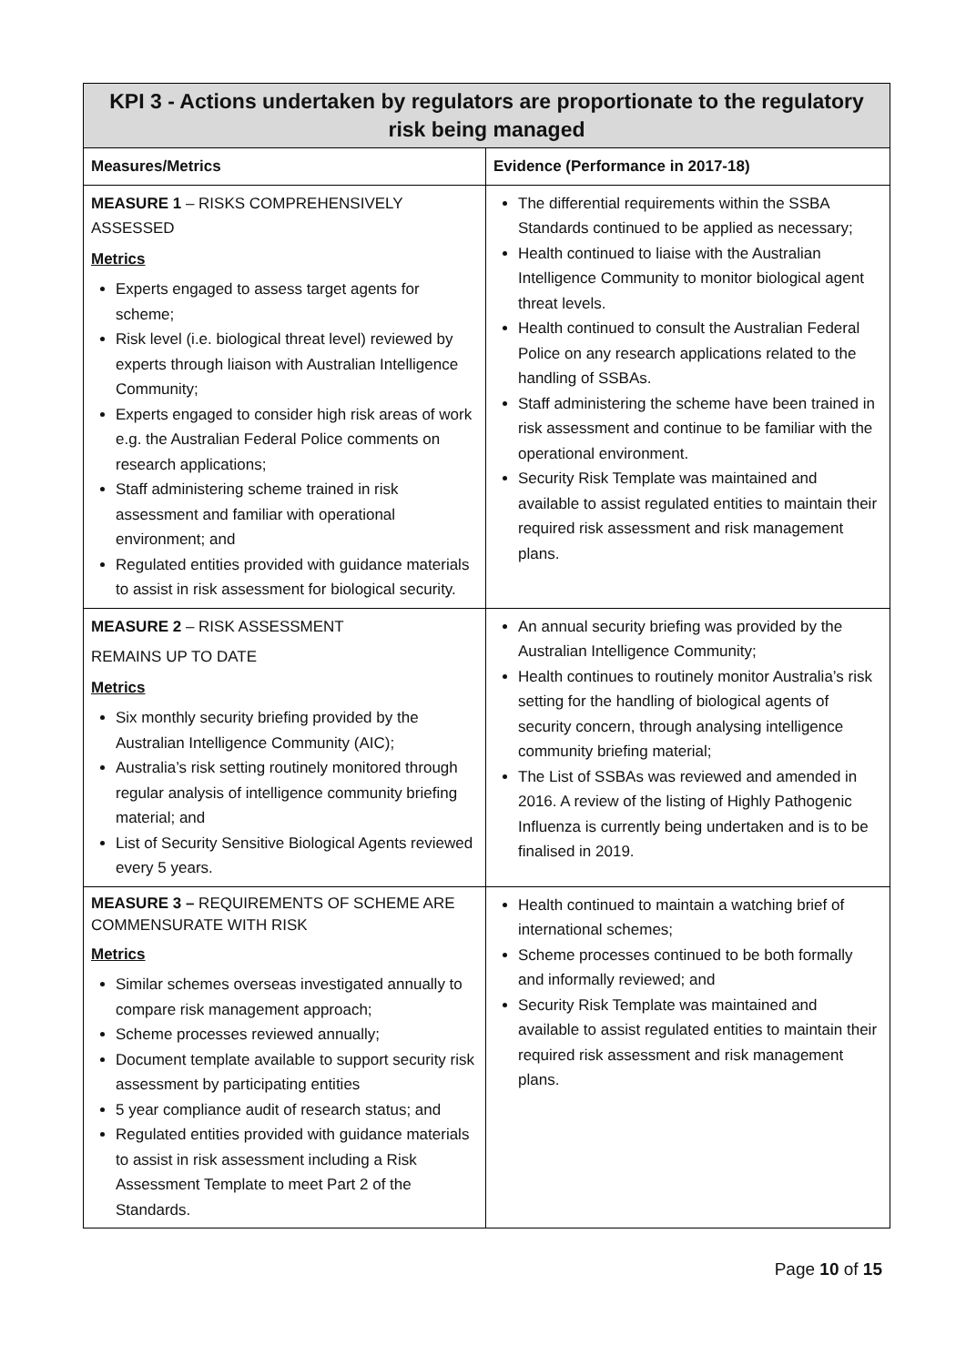| KPI 3 - Actions undertaken by regulators are proportionate to the regulatory risk being managed | |
| --- | --- |
| Measures/Metrics | Evidence (Performance in 2017-18) |
| MEASURE 1 – RISKS COMPREHENSIVELY ASSESSED Metrics Experts engaged to assess target agents for scheme; Risk level (i.e. biological threat level) reviewed by experts through liaison with Australian Intelligence Community; Experts engaged to consider high risk areas of work e.g. the Australian Federal Police comments on research applications; Staff administering scheme trained in risk assessment and familiar with operational environment; and Regulated entities provided with guidance materials to assist in risk assessment for biological security. | The differential requirements within the SSBA Standards continued to be applied as necessary; Health continued to liaise with the Australian Intelligence Community to monitor biological agent threat levels. Health continued to consult the Australian Federal Police on any research applications related to the handling of SSBAs. Staff administering the scheme have been trained in risk assessment and continue to be familiar with the operational environment. Security Risk Template was maintained and available to assist regulated entities to maintain their required risk assessment and risk management plans. |
| MEASURE 2 – RISK ASSESSMENT REMAINS UP TO DATE Metrics Six monthly security briefing provided by the Australian Intelligence Community (AIC); Australia’s risk setting routinely monitored through regular analysis of intelligence community briefing material; and List of Security Sensitive Biological Agents reviewed every 5 years. | An annual security briefing was provided by the Australian Intelligence Community; Health continues to routinely monitor Australia’s risk setting for the handling of biological agents of security concern, through analysing intelligence community briefing material; The List of SSBAs was reviewed and amended in 2016. A review of the listing of Highly Pathogenic Influenza is currently being undertaken and is to be finalised in 2019. |
| MEASURE 3 – REQUIREMENTS OF SCHEME ARE COMMENSURATE WITH RISK Metrics Similar schemes overseas investigated annually to compare risk management approach; Scheme processes reviewed annually; Document template available to support security risk assessment by participating entities 5 year compliance audit of research status; and Regulated entities provided with guidance materials to assist in risk assessment including a Risk Assessment Template to meet Part 2 of the Standards. | Health continued to maintain a watching brief of international schemes; Scheme processes continued to be both formally and informally reviewed; and Security Risk Template was maintained and available to assist regulated entities to maintain their required risk assessment and risk management plans. |
Page 10 of 15